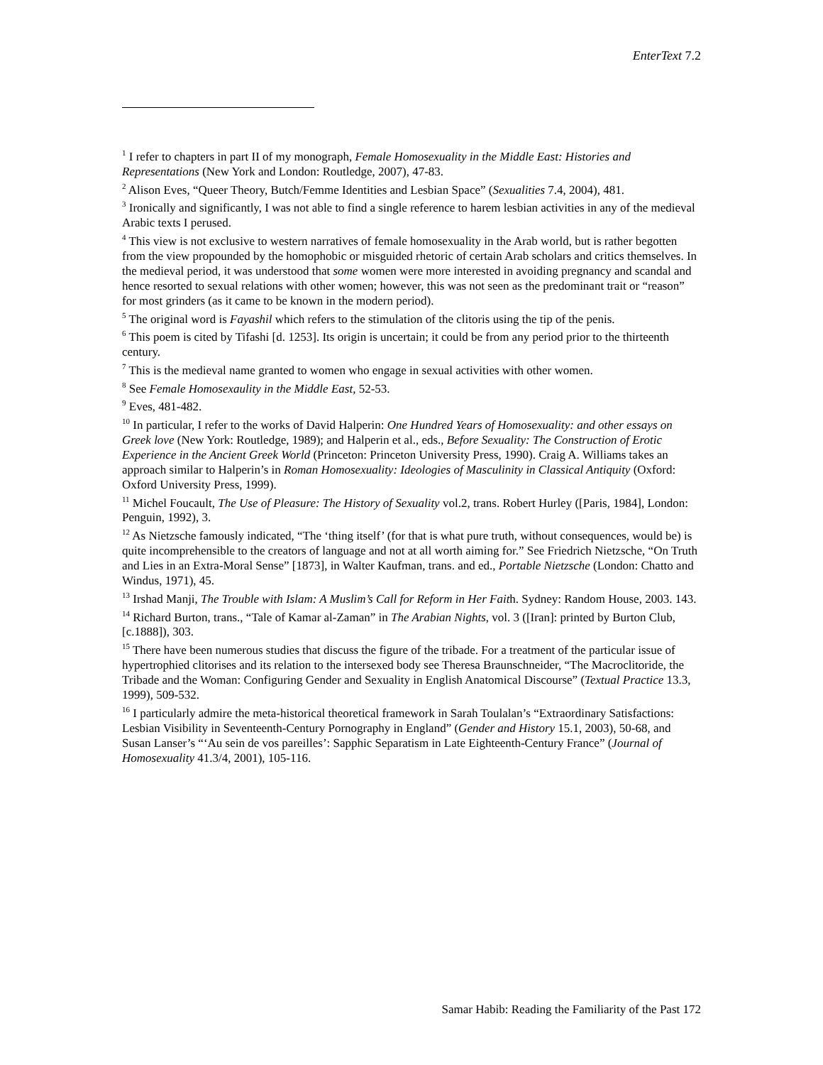EnterText 7.2
<sup>1</sup> I refer to chapters in part II of my monograph, Female Homosexuality in the Middle East: Histories and Representations (New York and London: Routledge, 2007), 47-83.
<sup>2</sup> Alison Eves, “Queer Theory, Butch/Femme Identities and Lesbian Space” (Sexualities 7.4, 2004), 481.
<sup>3</sup> Ironically and significantly, I was not able to find a single reference to harem lesbian activities in any of the medieval Arabic texts I perused.
<sup>4</sup> This view is not exclusive to western narratives of female homosexuality in the Arab world, but is rather begotten from the view propounded by the homophobic or misguided rhetoric of certain Arab scholars and critics themselves. In the medieval period, it was understood that some women were more interested in avoiding pregnancy and scandal and hence resorted to sexual relations with other women; however, this was not seen as the predominant trait or “reason” for most grinders (as it came to be known in the modern period).
<sup>5</sup> The original word is Fayashil which refers to the stimulation of the clitoris using the tip of the penis.
<sup>6</sup> This poem is cited by Tifashi [d. 1253]. Its origin is uncertain; it could be from any period prior to the thirteenth century.
<sup>7</sup> This is the medieval name granted to women who engage in sexual activities with other women.
<sup>8</sup> See Female Homosexaulity in the Middle East, 52-53.
<sup>9</sup> Eves, 481-482.
<sup>10</sup> In particular, I refer to the works of David Halperin: One Hundred Years of Homosexuality: and other essays on Greek love (New York: Routledge, 1989); and Halperin et al., eds., Before Sexuality: The Construction of Erotic Experience in the Ancient Greek World (Princeton: Princeton University Press, 1990). Craig A. Williams takes an approach similar to Halperin’s in Roman Homosexuality: Ideologies of Masculinity in Classical Antiquity (Oxford: Oxford University Press, 1999).
<sup>11</sup> Michel Foucault, The Use of Pleasure: The History of Sexuality vol.2, trans. Robert Hurley ([Paris, 1984], London: Penguin, 1992), 3.
<sup>12</sup> As Nietzsche famously indicated, “The ‘thing itself’ (for that is what pure truth, without consequences, would be) is quite incomprehensible to the creators of language and not at all worth aiming for.” See Friedrich Nietzsche, “On Truth and Lies in an Extra-Moral Sense” [1873], in Walter Kaufman, trans. and ed., Portable Nietzsche (London: Chatto and Windus, 1971), 45.
<sup>13</sup> Irshad Manji, The Trouble with Islam: A Muslim’s Call for Reform in Her Faith. Sydney: Random House, 2003. 143.
<sup>14</sup> Richard Burton, trans., “Tale of Kamar al-Zaman” in The Arabian Nights, vol. 3 ([Iran]: printed by Burton Club, [c.1888]), 303.
<sup>15</sup> There have been numerous studies that discuss the figure of the tribade. For a treatment of the particular issue of hypertrophied clitorises and its relation to the intersexed body see Theresa Braunschneider, “The Macroclitoride, the Tribade and the Woman: Configuring Gender and Sexuality in English Anatomical Discourse” (Textual Practice 13.3, 1999), 509-532.
<sup>16</sup> I particularly admire the meta-historical theoretical framework in Sarah Toulalan’s “Extraordinary Satisfactions: Lesbian Visibility in Seventeenth-Century Pornography in England” (Gender and History 15.1, 2003), 50-68, and Susan Lanser’s “‘Au sein de vos pareilles’: Sapphic Separatism in Late Eighteenth-Century France” (Journal of Homosexuality 41.3/4, 2001), 105-116.
Samar Habib: Reading the Familiarity of the Past 172